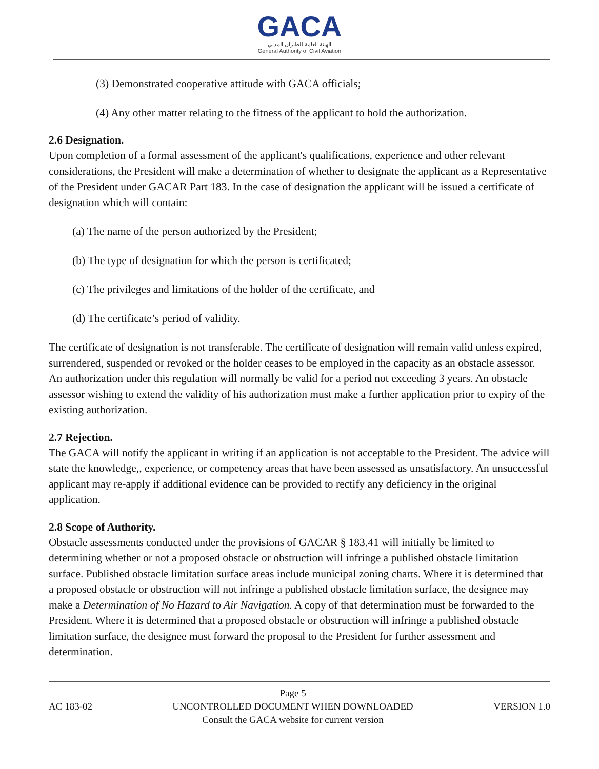GACA
الهيئة العامة للطيران المدني
General Authority of Civil Aviation
(3) Demonstrated cooperative attitude with GACA officials;
(4) Any other matter relating to the fitness of the applicant to hold the authorization.
2.6 Designation.
Upon completion of a formal assessment of the applicant's qualifications, experience and other relevant considerations, the President will make a determination of whether to designate the applicant as a Representative of the President under GACAR Part 183. In the case of designation the applicant will be issued a certificate of designation which will contain:
(a) The name of the person authorized by the President;
(b) The type of designation for which the person is certificated;
(c) The privileges and limitations of the holder of the certificate, and
(d) The certificate’s period of validity.
The certificate of designation is not transferable. The certificate of designation will remain valid unless expired, surrendered, suspended or revoked or the holder ceases to be employed in the capacity as an obstacle assessor. An authorization under this regulation will normally be valid for a period not exceeding 3 years. An obstacle assessor wishing to extend the validity of his authorization must make a further application prior to expiry of the existing authorization.
2.7 Rejection.
The GACA will notify the applicant in writing if an application is not acceptable to the President. The advice will state the knowledge,, experience, or competency areas that have been assessed as unsatisfactory. An unsuccessful applicant may re-apply if additional evidence can be provided to rectify any deficiency in the original application.
2.8 Scope of Authority.
Obstacle assessments conducted under the provisions of GACAR § 183.41 will initially be limited to determining whether or not a proposed obstacle or obstruction will infringe a published obstacle limitation surface. Published obstacle limitation surface areas include municipal zoning charts. Where it is determined that a proposed obstacle or obstruction will not infringe a published obstacle limitation surface, the designee may make a Determination of No Hazard to Air Navigation. A copy of that determination must be forwarded to the President. Where it is determined that a proposed obstacle or obstruction will infringe a published obstacle limitation surface, the designee must forward the proposal to the President for further assessment and determination.
AC 183-02 Page 5
UNCONTROLLED DOCUMENT WHEN DOWNLOADED
Consult the GACA website for current version VERSION 1.0